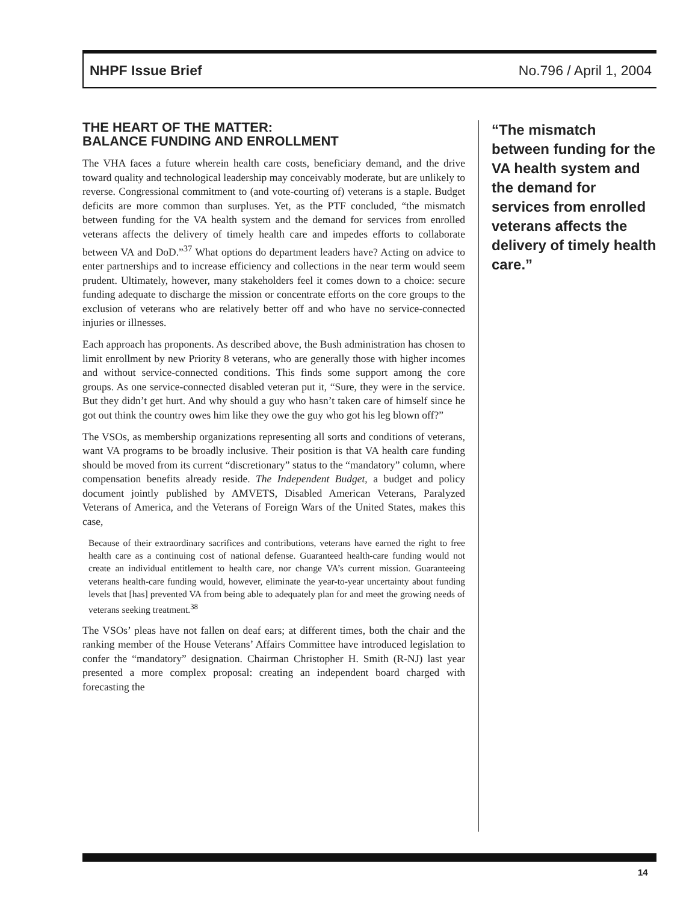NHPF Issue Brief No.796 / April 1, 2004
THE HEART OF THE MATTER:
BALANCE FUNDING AND ENROLLMENT
The VHA faces a future wherein health care costs, beneficiary demand, and the drive toward quality and technological leadership may conceivably moderate, but are unlikely to reverse. Congressional commitment to (and vote-courting of) veterans is a staple. Budget deficits are more common than surpluses. Yet, as the PTF concluded, “the mismatch between funding for the VA health system and the demand for services from enrolled veterans affects the delivery of timely health care and impedes efforts to collaborate between VA and DoD.”<sup>37</sup> What options do department leaders have? Acting on advice to enter partnerships and to increase efficiency and collections in the near term would seem prudent. Ultimately, however, many stakeholders feel it comes down to a choice: secure funding adequate to discharge the mission or concentrate efforts on the core groups to the exclusion of veterans who are relatively better off and who have no service-connected injuries or illnesses.
Each approach has proponents. As described above, the Bush administration has chosen to limit enrollment by new Priority 8 veterans, who are generally those with higher incomes and without service-connected conditions. This finds some support among the core groups. As one service-connected disabled veteran put it, “Sure, they were in the service. But they didn’t get hurt. And why should a guy who hasn’t taken care of himself since he got out think the country owes him like they owe the guy who got his leg blown off?”
The VSOs, as membership organizations representing all sorts and conditions of veterans, want VA programs to be broadly inclusive. Their position is that VA health care funding should be moved from its current “discretionary” status to the “mandatory” column, where compensation benefits already reside. The Independent Budget, a budget and policy document jointly published by AMVETS, Disabled American Veterans, Paralyzed Veterans of America, and the Veterans of Foreign Wars of the United States, makes this case,
Because of their extraordinary sacrifices and contributions, veterans have earned the right to free health care as a continuing cost of national defense. Guaranteed health-care funding would not create an individual entitlement to health care, nor change VA’s current mission. Guaranteeing veterans health-care funding would, however, eliminate the year-to-year uncertainty about funding levels that [has] prevented VA from being able to adequately plan for and meet the growing needs of veterans seeking treatment.<sup>38</sup>
The VSOs’ pleas have not fallen on deaf ears; at different times, both the chair and the ranking member of the House Veterans’ Affairs Committee have introduced legislation to confer the “mandatory” designation. Chairman Christopher H. Smith (R-NJ) last year presented a more complex proposal: creating an independent board charged with forecasting the
“The mismatch between funding for the VA health system and the demand for services from enrolled veterans affects the delivery of timely health care.”
14